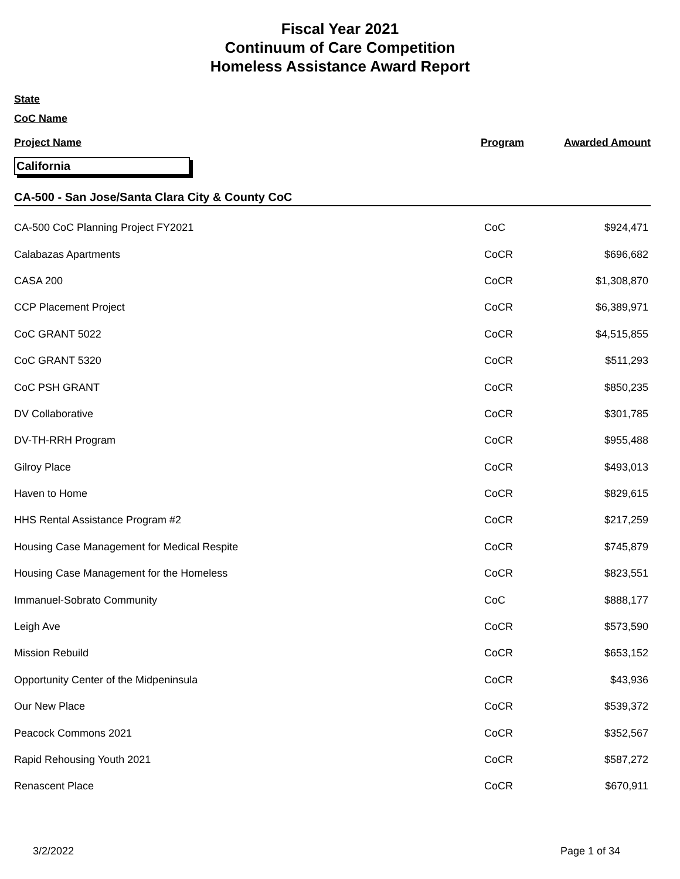Fiscal Year 2021
Continuum of Care Competition
Homeless Assistance Award Report
State
CoC Name
Project Name Program Awarded Amount
California
CA-500 - San Jose/Santa Clara City & County CoC
| CA-500 CoC Planning Project FY2021 | CoC | $924,471 |
| Calabazas Apartments | CoCR | $696,682 |
| CASA 200 | CoCR | $1,308,870 |
| CCP Placement Project | CoCR | $6,389,971 |
| CoC GRANT 5022 | CoCR | $4,515,855 |
| CoC GRANT 5320 | CoCR | $511,293 |
| CoC PSH GRANT | CoCR | $850,235 |
| DV Collaborative | CoCR | $301,785 |
| DV-TH-RRH Program | CoCR | $955,488 |
| Gilroy Place | CoCR | $493,013 |
| Haven to Home | CoCR | $829,615 |
| HHS Rental Assistance Program #2 | CoCR | $217,259 |
| Housing Case Management for Medical Respite | CoCR | $745,879 |
| Housing Case Management for the Homeless | CoCR | $823,551 |
| Immanuel-Sobrato Community | CoC | $888,177 |
| Leigh Ave | CoCR | $573,590 |
| Mission Rebuild | CoCR | $653,152 |
| Opportunity Center of the Midpeninsula | CoCR | $43,936 |
| Our New Place | CoCR | $539,372 |
| Peacock Commons 2021 | CoCR | $352,567 |
| Rapid Rehousing Youth 2021 | CoCR | $587,272 |
| Renascent Place | CoCR | $670,911 |
3/2/2022 Page 1 of 34